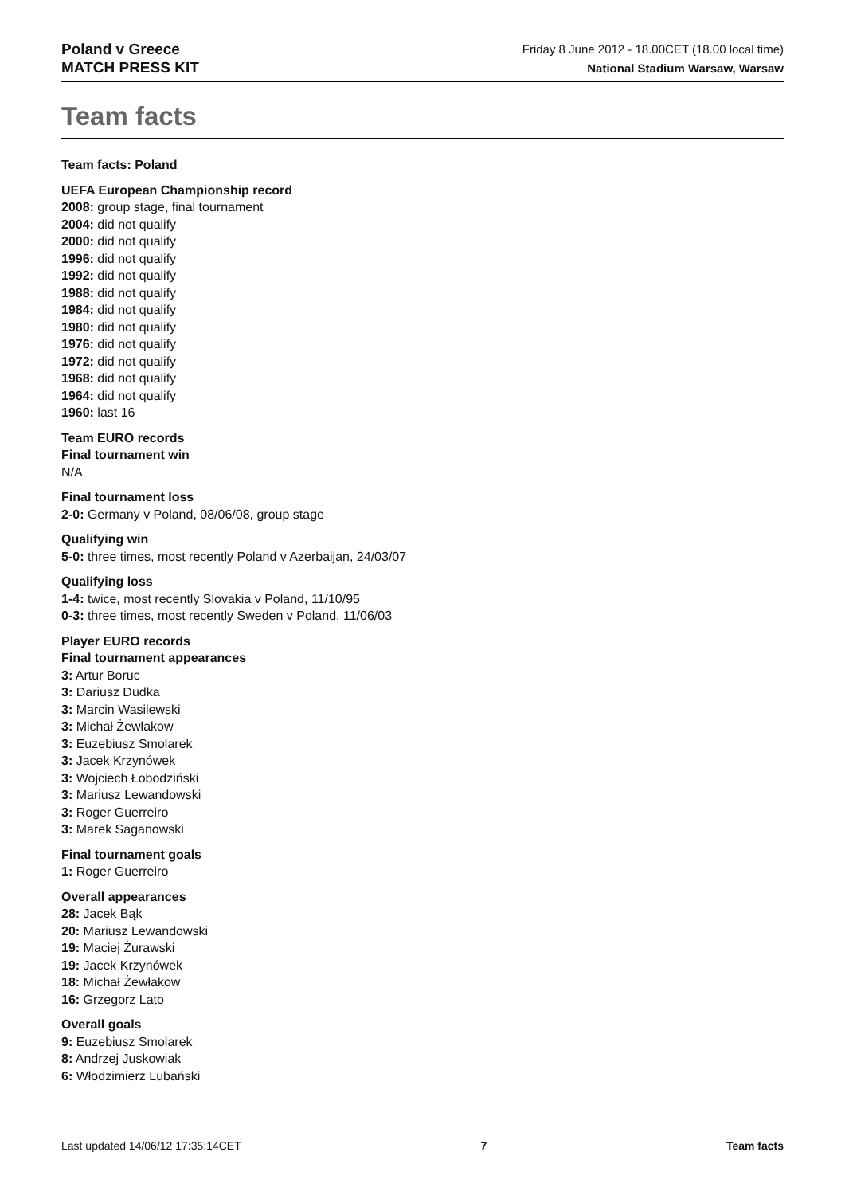Poland v Greece
MATCH PRESS KIT
Friday 8 June 2012 - 18.00CET (18.00 local time)
National Stadium Warsaw, Warsaw
Team facts
Team facts: Poland
UEFA European Championship record
2008: group stage, final tournament
2004: did not qualify
2000: did not qualify
1996: did not qualify
1992: did not qualify
1988: did not qualify
1984: did not qualify
1980: did not qualify
1976: did not qualify
1972: did not qualify
1968: did not qualify
1964: did not qualify
1960: last 16
Team EURO records
Final tournament win
N/A
Final tournament loss
2-0: Germany v Poland, 08/06/08, group stage
Qualifying win
5-0: three times, most recently Poland v Azerbaijan, 24/03/07
Qualifying loss
1-4: twice, most recently Slovakia v Poland, 11/10/95
0-3: three times, most recently Sweden v Poland, 11/06/03
Player EURO records
Final tournament appearances
3: Artur Boruc
3: Dariusz Dudka
3: Marcin Wasilewski
3: Michał Żewłakow
3: Euzebiusz Smolarek
3: Jacek Krzynówek
3: Wojciech Łobodziński
3: Mariusz Lewandowski
3: Roger Guerreiro
3: Marek Saganowski
Final tournament goals
1: Roger Guerreiro
Overall appearances
28: Jacek Bąk
20: Mariusz Lewandowski
19: Maciej Żurawski
19: Jacek Krzynówek
18: Michał Żewłakow
16: Grzegorz Lato
Overall goals
9: Euzebiusz Smolarek
8: Andrzej Juskowiak
6: Włodzimierz Lubański
Last updated 14/06/12 17:35:14CET 7 Team facts